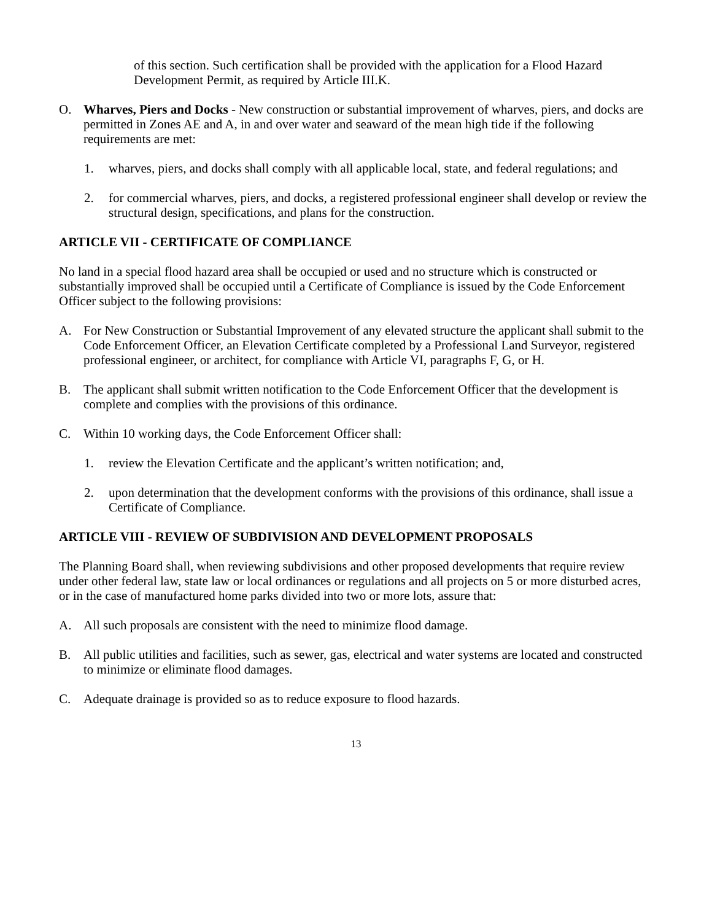of this section. Such certification shall be provided with the application for a Flood Hazard Development Permit, as required by Article III.K.
O. Wharves, Piers and Docks - New construction or substantial improvement of wharves, piers, and docks are permitted in Zones AE and A, in and over water and seaward of the mean high tide if the following requirements are met:
1. wharves, piers, and docks shall comply with all applicable local, state, and federal regulations; and
2. for commercial wharves, piers, and docks, a registered professional engineer shall develop or review the structural design, specifications, and plans for the construction.
ARTICLE VII - CERTIFICATE OF COMPLIANCE
No land in a special flood hazard area shall be occupied or used and no structure which is constructed or substantially improved shall be occupied until a Certificate of Compliance is issued by the Code Enforcement Officer subject to the following provisions:
A. For New Construction or Substantial Improvement of any elevated structure the applicant shall submit to the Code Enforcement Officer, an Elevation Certificate completed by a Professional Land Surveyor, registered professional engineer, or architect, for compliance with Article VI, paragraphs F, G, or H.
B. The applicant shall submit written notification to the Code Enforcement Officer that the development is complete and complies with the provisions of this ordinance.
C. Within 10 working days, the Code Enforcement Officer shall:
1. review the Elevation Certificate and the applicant’s written notification; and,
2. upon determination that the development conforms with the provisions of this ordinance, shall issue a Certificate of Compliance.
ARTICLE VIII - REVIEW OF SUBDIVISION AND DEVELOPMENT PROPOSALS
The Planning Board shall, when reviewing subdivisions and other proposed developments that require review under other federal law, state law or local ordinances or regulations and all projects on 5 or more disturbed acres, or in the case of manufactured home parks divided into two or more lots, assure that:
A. All such proposals are consistent with the need to minimize flood damage.
B. All public utilities and facilities, such as sewer, gas, electrical and water systems are located and constructed to minimize or eliminate flood damages.
C. Adequate drainage is provided so as to reduce exposure to flood hazards.
13